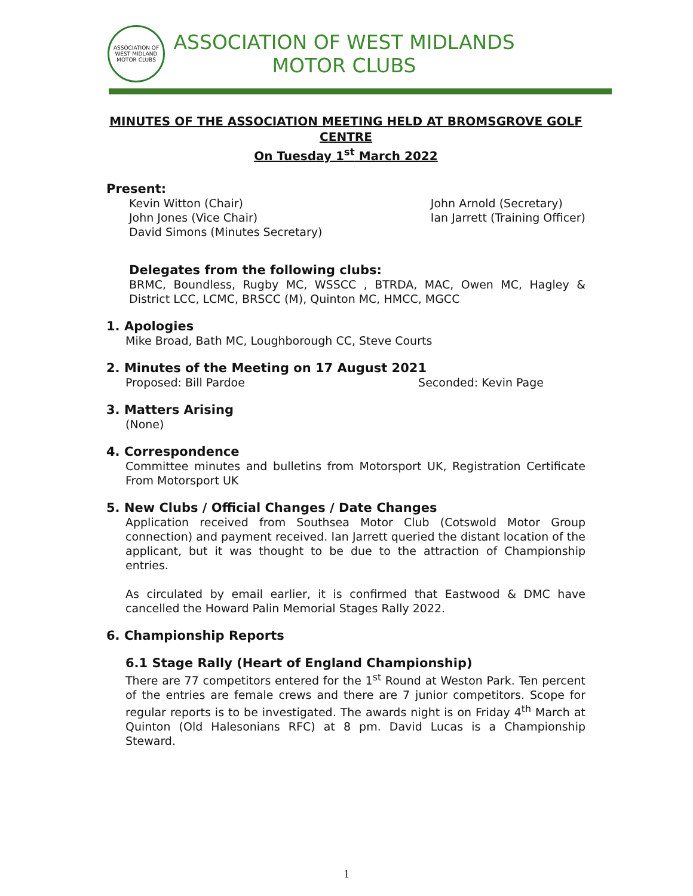ASSOCIATION OF WEST MIDLAND MOTOR CLUBS
ASSOCIATION OF WEST MIDLANDS
MOTOR CLUBS
MINUTES OF THE ASSOCIATION MEETING HELD AT BROMSGROVE GOLF CENTRE
On Tuesday 1<sup>st</sup> March 2022
Present:
Kevin Witton (Chair)
John Jones (Vice Chair)
David Simons (Minutes Secretary)
John Arnold (Secretary)
Ian Jarrett (Training Officer)
Delegates from the following clubs:
BRMC, Boundless, Rugby MC, WSSCC , BTRDA, MAC, Owen MC, Hagley & District LCC, LCMC, BRSCC (M), Quinton MC, HMCC, MGCC
1. Apologies
Mike Broad, Bath MC, Loughborough CC, Steve Courts
2. Minutes of the Meeting on 17 August 2021
Proposed: Bill Pardoe Seconded: Kevin Page
3. Matters Arising
(None)
4. Correspondence
Committee minutes and bulletins from Motorsport UK, Registration Certificate From Motorsport UK
5. New Clubs / Official Changes / Date Changes
Application received from Southsea Motor Club (Cotswold Motor Group connection) and payment received. Ian Jarrett queried the distant location of the applicant, but it was thought to be due to the attraction of Championship entries.
As circulated by email earlier, it is confirmed that Eastwood & DMC have cancelled the Howard Palin Memorial Stages Rally 2022.
6. Championship Reports
6.1 Stage Rally (Heart of England Championship)
There are 77 competitors entered for the 1<sup>st</sup> Round at Weston Park. Ten percent of the entries are female crews and there are 7 junior competitors. Scope for regular reports is to be investigated. The awards night is on Friday 4<sup>th</sup> March at Quinton (Old Halesonians RFC) at 8 pm. David Lucas is a Championship Steward.
1